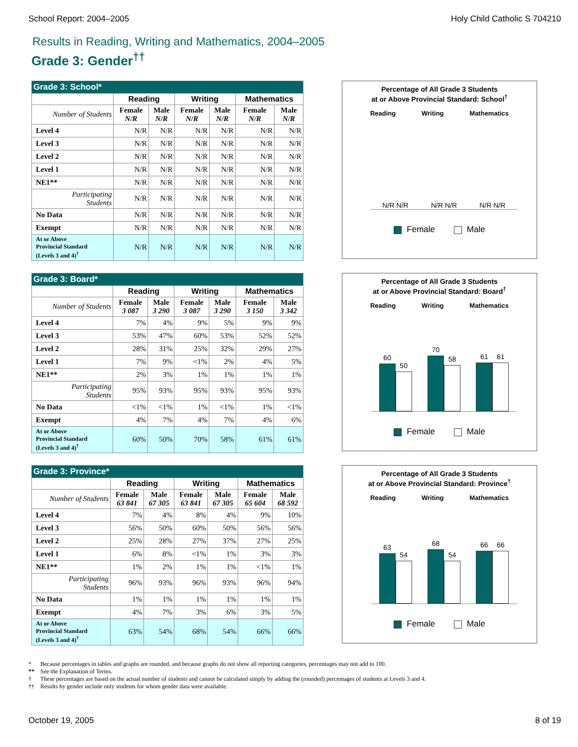School Report: 2004–2005 Holy Child Catholic S 704210
Results in Reading, Writing and Mathematics, 2004–2005
Grade 3: Gender<sup>††</sup>
| Grade 3: School* | | | | | | |
| --- | --- | --- | --- | --- | --- | --- |
| | Reading | | Writing | | Mathematics | |
| Number of Students | Female N/R | Male N/R | Female N/R | Male N/R | Female N/R | Male N/R |
| Level 4 | N/R | N/R | N/R | N/R | N/R | N/R |
| Level 3 | N/R | N/R | N/R | N/R | N/R | N/R |
| Level 2 | N/R | N/R | N/R | N/R | N/R | N/R |
| Level 1 | N/R | N/R | N/R | N/R | N/R | N/R |
| NE1** | N/R | N/R | N/R | N/R | N/R | N/R |
| Participating Students | N/R | N/R | N/R | N/R | N/R | N/R |
| No Data | N/R | N/R | N/R | N/R | N/R | N/R |
| Exempt | N/R | N/R | N/R | N/R | N/R | N/R |
| At or Above Provincial Standard (Levels 3 and 4)<sup>†</sup> | N/R | N/R | N/R | N/R | N/R | N/R |
Percentage of All Grade 3 Students
at or Above Provincial Standard: School<sup>†</sup>
Reading Writing Mathematics
N/R N/R N/R N/R N/R N/R
Female Male
| Grade 3: Board* | | | | | | |
| --- | --- | --- | --- | --- | --- | --- |
| | Reading | | Writing | | Mathematics | |
| Number of Students | Female 3 087 | Male 3 290 | Female 3 087 | Male 3 290 | Female 3 150 | Male 3 342 |
| Level 4 | 7% | 4% | 9% | 5% | 9% | 9% |
| Level 3 | 53% | 47% | 60% | 53% | 52% | 52% |
| Level 2 | 28% | 31% | 25% | 32% | 29% | 27% |
| Level 1 | 7% | 9% | <1% | 2% | 4% | 5% |
| NE1** | 2% | 3% | 1% | 1% | 1% | 1% |
| Participating Students | 95% | 93% | 95% | 93% | 95% | 93% |
| No Data | <1% | <1% | 1% | <1% | 1% | <1% |
| Exempt | 4% | 7% | 4% | 7% | 4% | 6% |
| At or Above Provincial Standard (Levels 3 and 4)<sup>†</sup> | 60% | 50% | 70% | 58% | 61% | 61% |
Percentage of All Grade 3 Students
at or Above Provincial Standard: Board<sup>†</sup>
Reading Writing Mathematics
60
50
70
58
61
61
Female Male
| Grade 3: Province* | | | | | | |
| --- | --- | --- | --- | --- | --- | --- |
| | Reading | | Writing | | Mathematics | |
| Number of Students | Female 63 841 | Male 67 305 | Female 63 841 | Male 67 305 | Female 65 604 | Male 68 592 |
| Level 4 | 7% | 4% | 8% | 4% | 9% | 10% |
| Level 3 | 56% | 50% | 60% | 50% | 56% | 56% |
| Level 2 | 25% | 28% | 27% | 37% | 27% | 25% |
| Level 1 | 6% | 8% | <1% | 1% | 3% | 3% |
| NE1** | 1% | 2% | 1% | 1% | <1% | 1% |
| Participating Students | 96% | 93% | 96% | 93% | 96% | 94% |
| No Data | 1% | 1% | 1% | 1% | 1% | 1% |
| Exempt | 4% | 7% | 3% | 6% | 3% | 5% |
| At or Above Provincial Standard (Levels 3 and 4)<sup>†</sup> | 63% | 54% | 68% | 54% | 66% | 66% |
Percentage of All Grade 3 Students
at or Above Provincial Standard: Province<sup>†</sup>
Reading Writing Mathematics
63
54
68
54
66
66
Female Male
* Because percentages in tables and graphs are rounded, and because graphs do not show all reporting categories, percentages may not add to 100.
** See the Explanation of Terms.
† These percentages are based on the actual number of students and cannot be calculated simply by adding the (rounded) percentages of students at Levels 3 and 4.
†† Results by gender include only students for whom gender data were available.
October 19, 2005 8 of 19